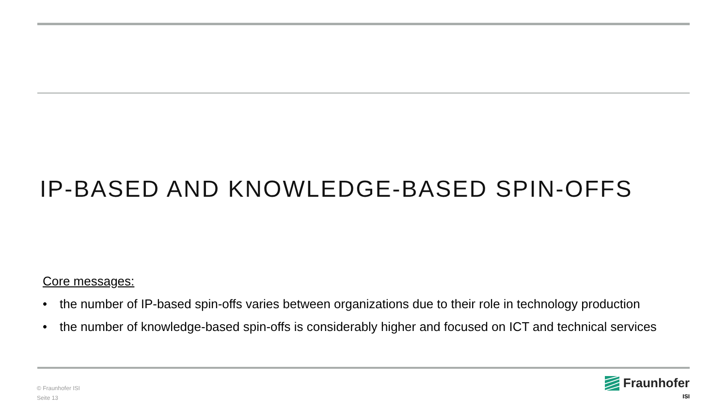IP-BASED AND KNOWLEDGE-BASED SPIN-OFFS
Core messages:
• the number of IP-based spin-offs varies between organizations due to their role in technology production
• the number of knowledge-based spin-offs is considerably higher and focused on ICT and technical services
© Fraunhofer ISI
Seite 13
Fraunhofer
ISI